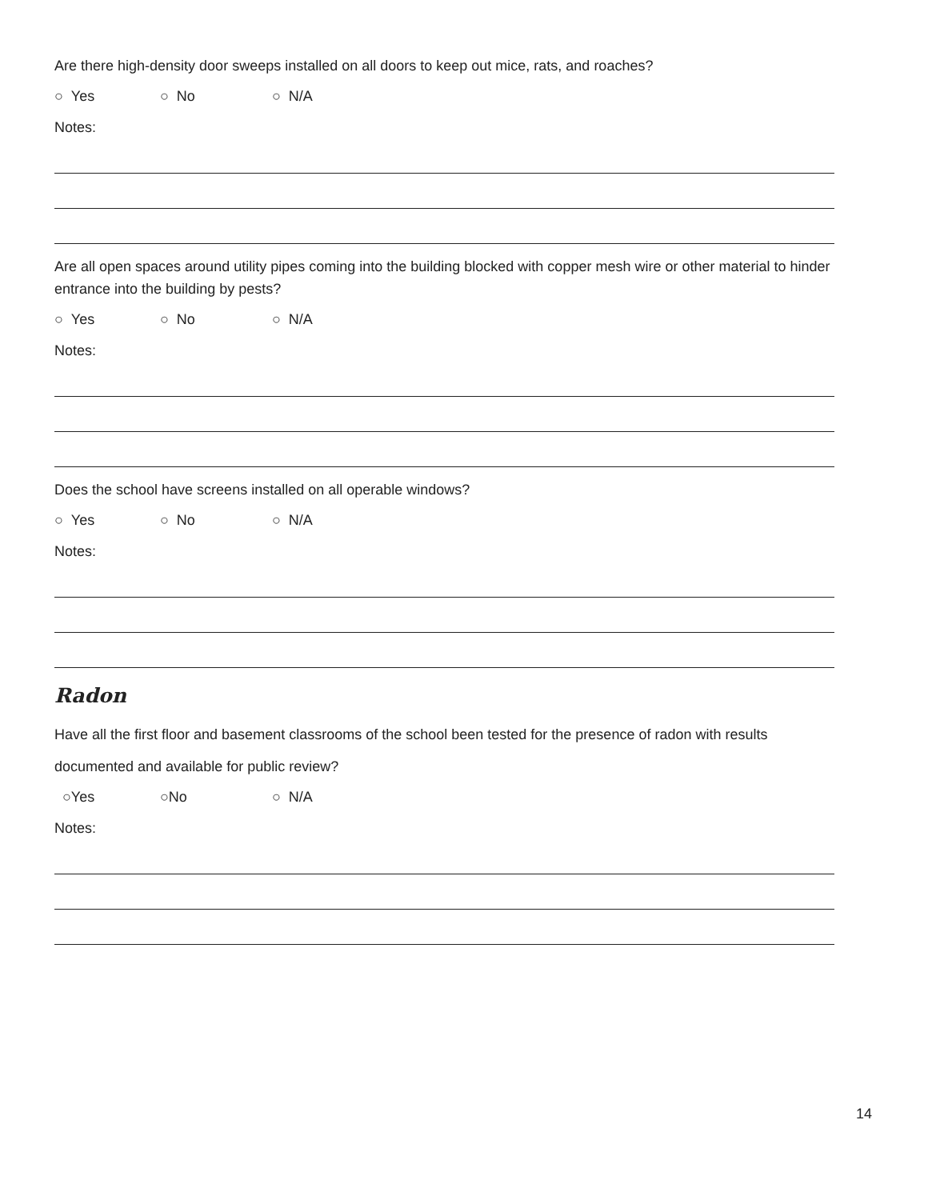Are there high-density door sweeps installed on all doors to keep out mice, rats, and roaches?
○ Yes ○ No ○ N/A
Notes:
Are all open spaces around utility pipes coming into the building blocked with copper mesh wire or other material to hinder entrance into the building by pests?
○ Yes ○ No ○ N/A
Notes:
Does the school have screens installed on all operable windows?
○ Yes ○ No ○ N/A
Notes:
Radon
Have all the first floor and basement classrooms of the school been tested for the presence of radon with results documented and available for public review?
○Yes ○No ○ N/A
Notes:
14